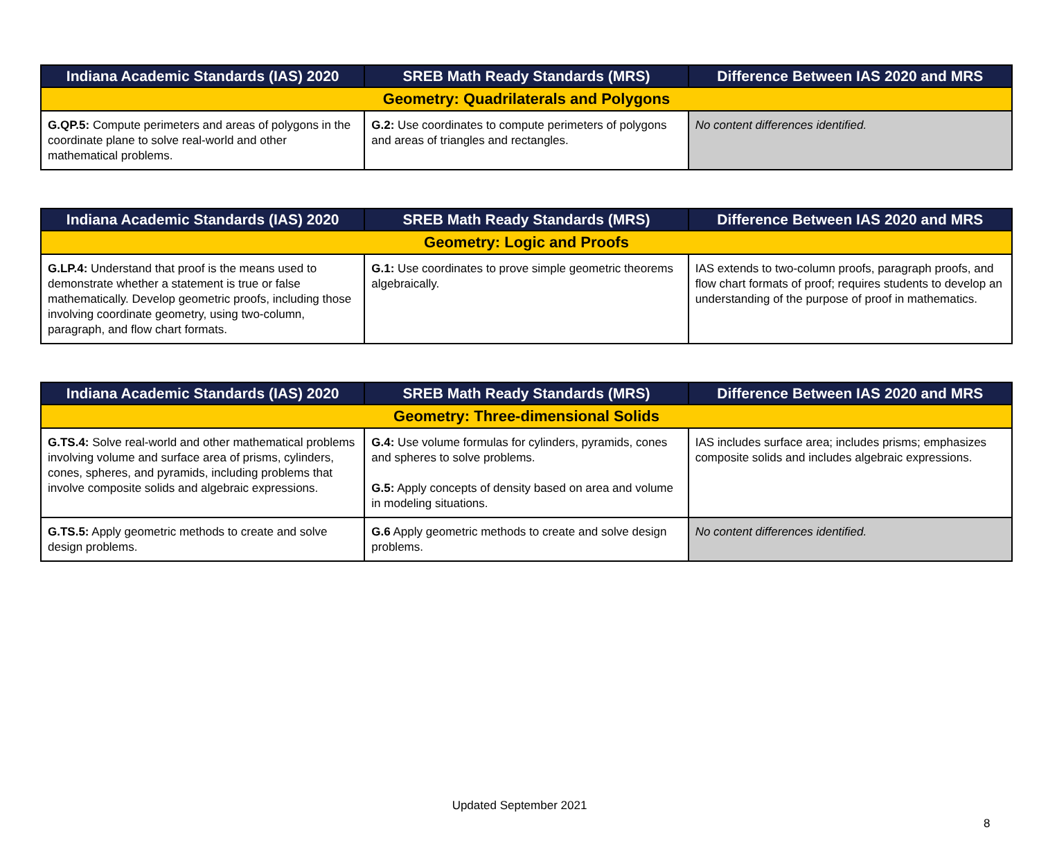| Indiana Academic Standards (IAS) 2020 | SREB Math Ready Standards (MRS) | Difference Between IAS 2020 and MRS |
| --- | --- | --- |
| Geometry: Quadrilaterals and Polygons | | |
| G.QP.5: Compute perimeters and areas of polygons in the coordinate plane to solve real-world and other mathematical problems. | G.2: Use coordinates to compute perimeters of polygons and areas of triangles and rectangles. | No content differences identified. |
| Indiana Academic Standards (IAS) 2020 | SREB Math Ready Standards (MRS) | Difference Between IAS 2020 and MRS |
| --- | --- | --- |
| Geometry: Logic and Proofs | | |
| G.LP.4: Understand that proof is the means used to demonstrate whether a statement is true or false mathematically. Develop geometric proofs, including those involving coordinate geometry, using two-column, paragraph, and flow chart formats. | G.1: Use coordinates to prove simple geometric theorems algebraically. | IAS extends to two-column proofs, paragraph proofs, and flow chart formats of proof; requires students to develop an understanding of the purpose of proof in mathematics. |
| Indiana Academic Standards (IAS) 2020 | SREB Math Ready Standards (MRS) | Difference Between IAS 2020 and MRS |
| --- | --- | --- |
| Geometry: Three-dimensional Solids | | |
| G.TS.4: Solve real-world and other mathematical problems involving volume and surface area of prisms, cylinders, cones, spheres, and pyramids, including problems that involve composite solids and algebraic expressions. | G.4: Use volume formulas for cylinders, pyramids, cones and spheres to solve problems. G.5: Apply concepts of density based on area and volume in modeling situations. | IAS includes surface area; includes prisms; emphasizes composite solids and includes algebraic expressions. |
| G.TS.5: Apply geometric methods to create and solve design problems. | G.6 Apply geometric methods to create and solve design problems. | No content differences identified. |
Updated September 2021
8